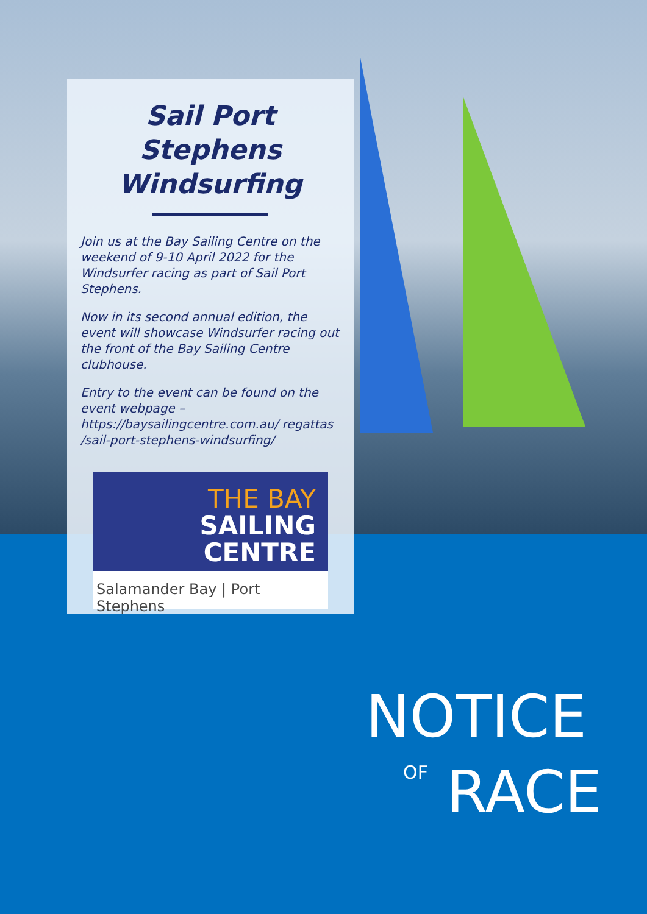Sail Port Stephens Windsurfing
Join us at the Bay Sailing Centre on the weekend of 9-10 April 2022 for the Windsurfer racing as part of Sail Port Stephens.
Now in its second annual edition, the event will showcase Windsurfer racing out the front of the Bay Sailing Centre clubhouse.
Entry to the event can be found on the event webpage – https://baysailingcentre.com.au/ regattas /sail-port-stephens-windsurfing/
THE BAY
SAILING
CENTRE
Salamander Bay | Port Stephens
NOTICE
OF RACE